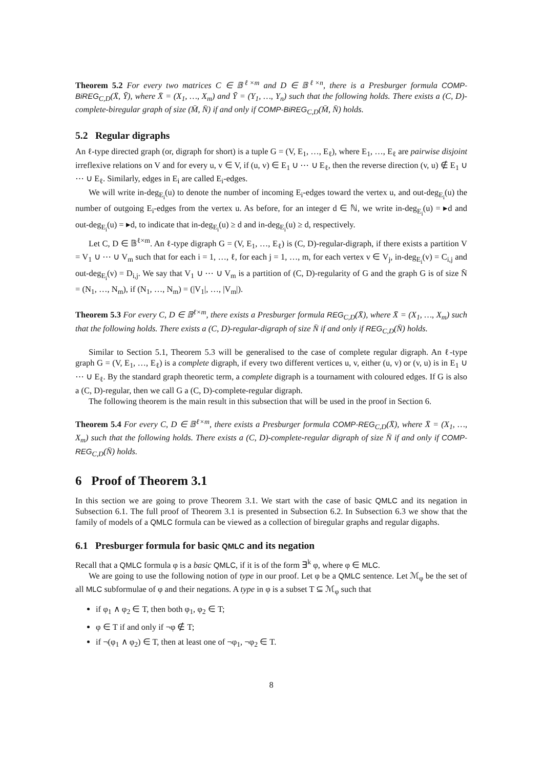Theorem 5.2 For every two matrices C ∈ 𝔹<sup>ℓ×m</sup> and D ∈ 𝔹<sup>ℓ×n</sup>, there is a Presburger formula COMP-BiREG<sub>C,D</sub>(X̄, Ȳ), where X̄ = (X<sub>1</sub>, …, X<sub>m</sub>) and Ȳ = (Y<sub>1</sub>, …, Y<sub>n</sub>) such that the following holds. There exists a (C, D)-complete-biregular graph of size (M̄, N̄) if and only if COMP-BiREG<sub>C,D</sub>(M̄, N̄) holds.
5.2 Regular digraphs
An ℓ-type directed graph (or, digraph for short) is a tuple G = (V, E<sub>1</sub>, …, E<sub>ℓ</sub>), where E<sub>1</sub>, …, E<sub>ℓ</sub> are pairwise disjoint irreflexive relations on V and for every u, v ∈ V, if (u, v) ∈ E<sub>1</sub> ∪ ⋯ ∪ E<sub>ℓ</sub>, then the reverse direction (v, u) ∉ E<sub>1</sub> ∪ ⋯ ∪ E<sub>ℓ</sub>. Similarly, edges in E<sub>i</sub> are called E<sub>i</sub>-edges.
We will write in-deg<sub>E<sub>i</sub></sub>(u) to denote the number of incoming E<sub>i</sub>-edges toward the vertex u, and out-deg<sub>E<sub>i</sub></sub>(u) the number of outgoing E<sub>i</sub>-edges from the vertex u. As before, for an integer d ∈ ℕ, we write in-deg<sub>E<sub>i</sub></sub>(u) = ▸d and out-deg<sub>E<sub>i</sub></sub>(u) = ▸d, to indicate that in-deg<sub>E<sub>i</sub></sub>(u) ≥ d and in-deg<sub>E<sub>i</sub></sub>(u) ≥ d, respectively.
Let C, D ∈ 𝔹<sup>ℓ×m</sup>. An ℓ-type digraph G = (V, E<sub>1</sub>, …, E<sub>ℓ</sub>) is (C, D)-regular-digraph, if there exists a partition V = V<sub>1</sub> ∪ ⋯ ∪ V<sub>m</sub> such that for each i = 1, …, ℓ, for each j = 1, …, m, for each vertex v ∈ V<sub>j</sub>, in-deg<sub>E<sub>i</sub></sub>(v) = C<sub>i,j</sub> and out-deg<sub>E<sub>i</sub></sub>(v) = D<sub>i,j</sub>. We say that V<sub>1</sub> ∪ ⋯ ∪ V<sub>m</sub> is a partition of (C, D)-regularity of G and the graph G is of size N̄ = (N<sub>1</sub>, …, N<sub>m</sub>), if (N<sub>1</sub>, …, N<sub>m</sub>) = (|V<sub>1</sub>|, …, |V<sub>m</sub>|).
Theorem 5.3 For every C, D ∈ 𝔹<sup>ℓ×m</sup>, there exists a Presburger formula REG<sub>C,D</sub>(X̄), where X̄ = (X<sub>1</sub>, …, X<sub>m</sub>) such that the following holds. There exists a (C, D)-regular-digraph of size N̄ if and only if REG<sub>C,D</sub>(N̄) holds.
Similar to Section 5.1, Theorem 5.3 will be generalised to the case of complete regular digraph. An ℓ-type graph G = (V, E<sub>1</sub>, …, E<sub>ℓ</sub>) is a complete digraph, if every two different vertices u, v, either (u, v) or (v, u) is in E<sub>1</sub> ∪ ⋯ ∪ E<sub>ℓ</sub>. By the standard graph theoretic term, a complete digraph is a tournament with coloured edges. If G is also a (C, D)-regular, then we call G a (C, D)-complete-regular digraph.
The following theorem is the main result in this subsection that will be used in the proof in Section 6.
Theorem 5.4 For every C, D ∈ 𝔹<sup>ℓ×m</sup>, there exists a Presburger formula COMP-REG<sub>C,D</sub>(X̄), where X̄ = (X<sub>1</sub>, …, X<sub>m</sub>) such that the following holds. There exists a (C, D)-complete-regular digraph of size N̄ if and only if COMP-REG<sub>C,D</sub>(N̄) holds.
6 Proof of Theorem 3.1
In this section we are going to prove Theorem 3.1. We start with the case of basic QMLC and its negation in Subsection 6.1. The full proof of Theorem 3.1 is presented in Subsection 6.2. In Subsection 6.3 we show that the family of models of a QMLC formula can be viewed as a collection of biregular graphs and regular digaphs.
6.1 Presburger formula for basic QMLC and its negation
Recall that a QMLC formula φ is a basic QMLC, if it is of the form ∃<sup>k</sup> φ, where φ ∈ MLC.
We are going to use the following notion of type in our proof. Let φ be a QMLC sentence. Let ℳ<sub>φ</sub> be the set of all MLC subformulae of φ and their negations. A type in φ is a subset T ⊆ ℳ<sub>φ</sub> such that
if φ<sub>1</sub> ∧ φ<sub>2</sub> ∈ T, then both φ<sub>1</sub>, φ<sub>2</sub> ∈ T;
φ ∈ T if and only if ¬φ ∉ T;
if ¬(φ<sub>1</sub> ∧ φ<sub>2</sub>) ∈ T, then at least one of ¬φ<sub>1</sub>, ¬φ<sub>2</sub> ∈ T.
8